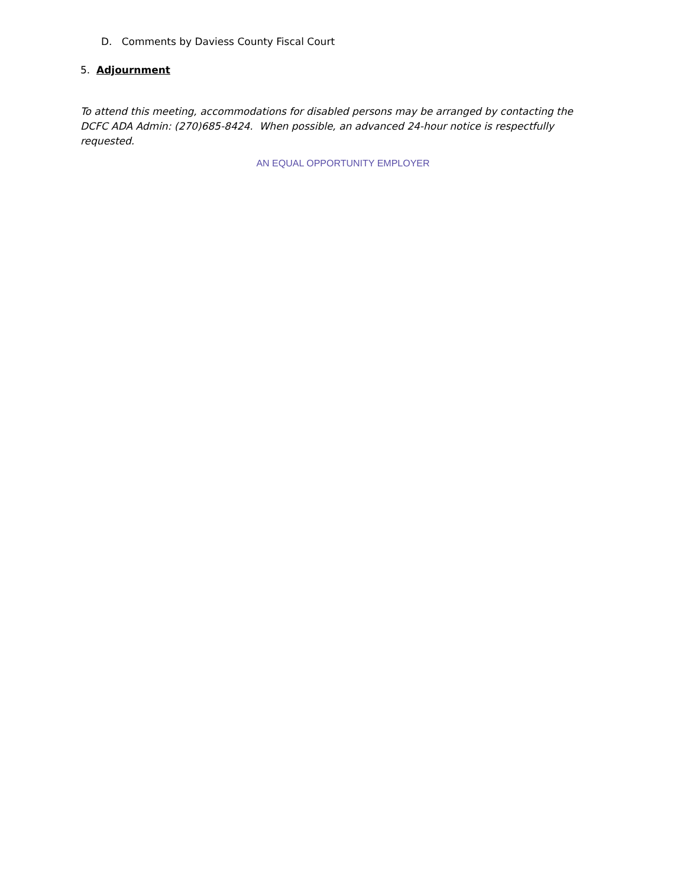D. Comments by Daviess County Fiscal Court
5. Adjournment
To attend this meeting, accommodations for disabled persons may be arranged by contacting the DCFC ADA Admin: (270)685-8424. When possible, an advanced 24-hour notice is respectfully requested.
AN EQUAL OPPORTUNITY EMPLOYER